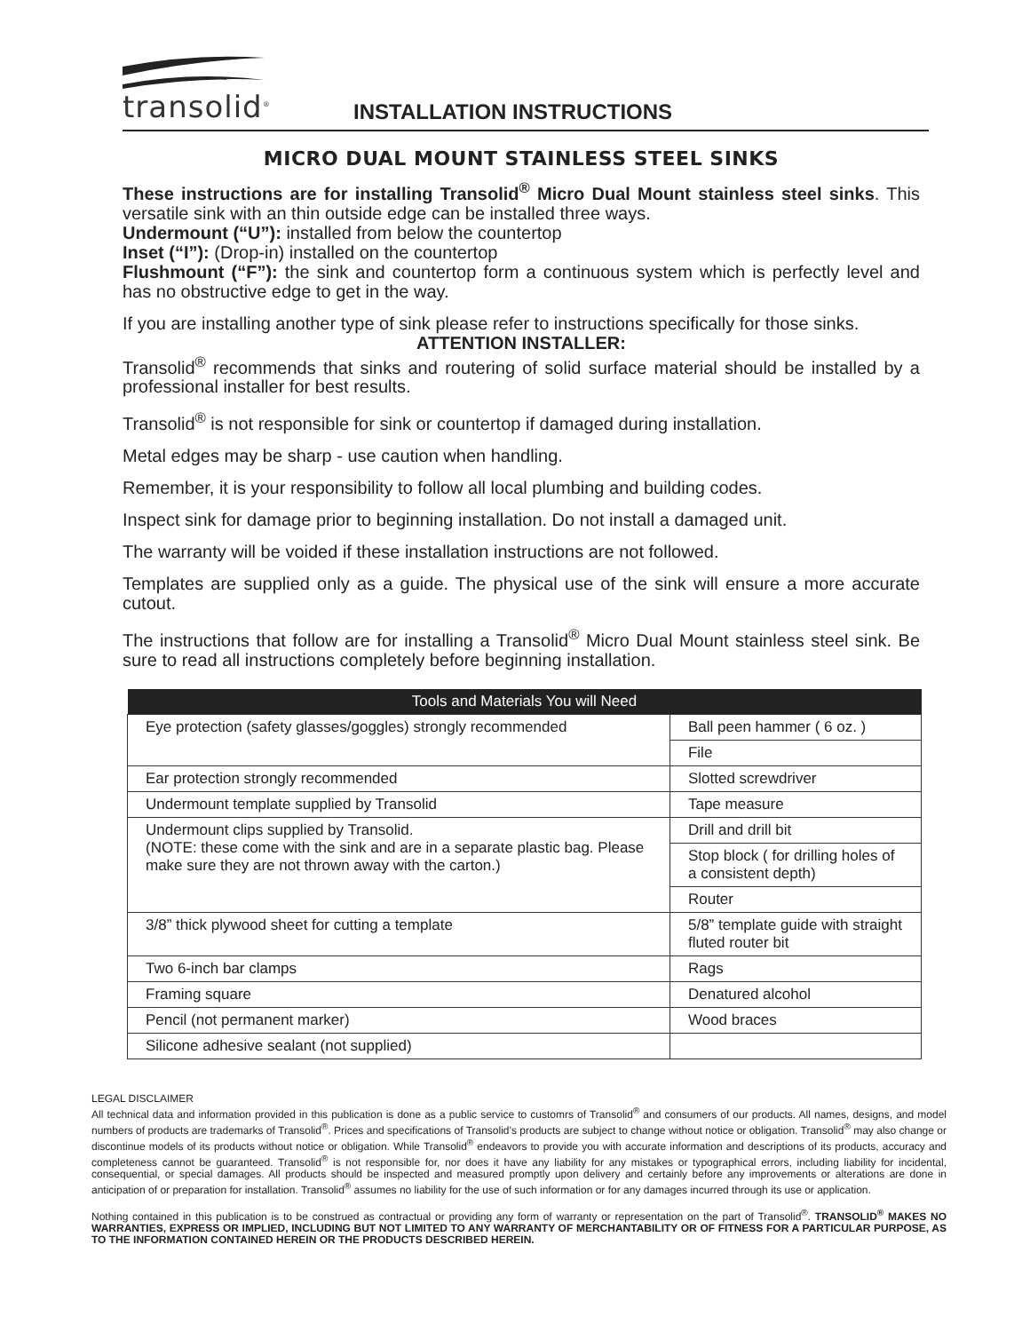transolid<sup>®</sup>
INSTALLATION INSTRUCTIONS
MICRO DUAL MOUNT STAINLESS STEEL SINKS
These instructions are for installing Transolid<sup>®</sup> Micro Dual Mount stainless steel sinks. This versatile sink with an thin outside edge can be installed three ways.
Undermount (“U”): installed from below the countertop
Inset (“I”): (Drop-in) installed on the countertop
Flushmount (“F”): the sink and countertop form a continuous system which is perfectly level and has no obstructive edge to get in the way.
If you are installing another type of sink please refer to instructions specifically for those sinks.
ATTENTION INSTALLER:
Transolid<sup>®</sup> recommends that sinks and routering of solid surface material should be installed by a professional installer for best results.
Transolid<sup>®</sup> is not responsible for sink or countertop if damaged during installation.
Metal edges may be sharp - use caution when handling.
Remember, it is your responsibility to follow all local plumbing and building codes.
Inspect sink for damage prior to beginning installation. Do not install a damaged unit.
The warranty will be voided if these installation instructions are not followed.
Templates are supplied only as a guide. The physical use of the sink will ensure a more accurate cutout.
The instructions that follow are for installing a Transolid<sup>®</sup> Micro Dual Mount stainless steel sink. Be sure to read all instructions completely before beginning installation.
| Tools and Materials You will Need | |
| --- | --- |
| Eye protection (safety glasses/goggles) strongly recommended | Ball peen hammer ( 6 oz. ) |
| | File |
| Ear protection strongly recommended | Slotted screwdriver |
| Undermount template supplied by Transolid | Tape measure |
| Undermount clips supplied by Transolid. (NOTE: these come with the sink and are in a separate plastic bag. Please make sure they are not thrown away with the carton.) | Drill and drill bit |
| | Stop block ( for drilling holes of a consistent depth) |
| | Router |
| 3/8” thick plywood sheet for cutting a template | 5/8” template guide with straight fluted router bit |
| Two 6-inch bar clamps | Rags |
| Framing square | Denatured alcohol |
| Pencil (not permanent marker) | Wood braces |
| Silicone adhesive sealant (not supplied) | |
LEGAL DISCLAIMER
All technical data and information provided in this publication is done as a public service to customrs of Transolid<sup>®</sup> and consumers of our products. All names, designs, and model numbers of products are trademarks of Transolid<sup>®</sup>. Prices and specifications of Transolid’s products are subject to change without notice or obligation. Transolid<sup>®</sup> may also change or discontinue models of its products without notice or obligation. While Transolid<sup>®</sup> endeavors to provide you with accurate information and descriptions of its products, accuracy and completeness cannot be guaranteed. Transolid<sup>®</sup> is not responsible for, nor does it have any liability for any mistakes or typographical errors, including liability for incidental, consequential, or special damages. All products should be inspected and measured promptly upon delivery and certainly before any improvements or alterations are done in anticipation of or preparation for installation. Transolid<sup>®</sup> assumes no liability for the use of such information or for any damages incurred through its use or application.
Nothing contained in this publication is to be construed as contractual or providing any form of warranty or representation on the part of Transolid<sup>®</sup>. TRANSOLID<sup>®</sup> MAKES NO WARRANTIES, EXPRESS OR IMPLIED, INCLUDING BUT NOT LIMITED TO ANY WARRANTY OF MERCHANTABILITY OR OF FITNESS FOR A PARTICULAR PURPOSE, AS TO THE INFORMATION CONTAINED HEREIN OR THE PRODUCTS DESCRIBED HEREIN.